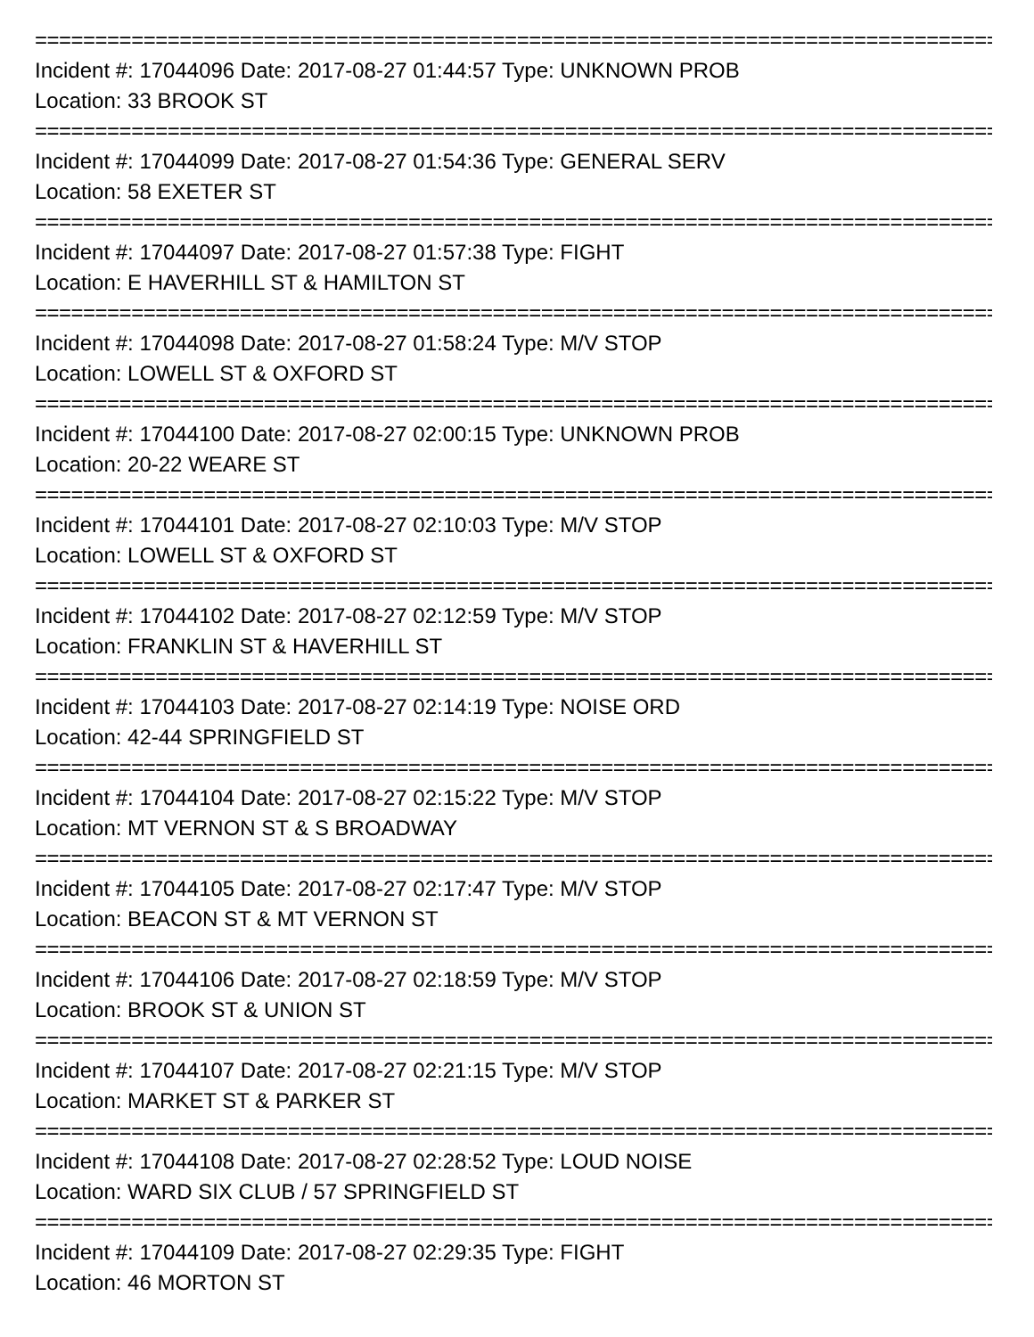================================================================================
Incident #: 17044096 Date: 2017-08-27 01:44:57 Type: UNKNOWN PROB
Location: 33 BROOK ST
================================================================================
Incident #: 17044099 Date: 2017-08-27 01:54:36 Type: GENERAL SERV
Location: 58 EXETER ST
================================================================================
Incident #: 17044097 Date: 2017-08-27 01:57:38 Type: FIGHT
Location: E HAVERHILL ST & HAMILTON ST
================================================================================
Incident #: 17044098 Date: 2017-08-27 01:58:24 Type: M/V STOP
Location: LOWELL ST & OXFORD ST
================================================================================
Incident #: 17044100 Date: 2017-08-27 02:00:15 Type: UNKNOWN PROB
Location: 20-22 WEARE ST
================================================================================
Incident #: 17044101 Date: 2017-08-27 02:10:03 Type: M/V STOP
Location: LOWELL ST & OXFORD ST
================================================================================
Incident #: 17044102 Date: 2017-08-27 02:12:59 Type: M/V STOP
Location: FRANKLIN ST & HAVERHILL ST
================================================================================
Incident #: 17044103 Date: 2017-08-27 02:14:19 Type: NOISE ORD
Location: 42-44 SPRINGFIELD ST
================================================================================
Incident #: 17044104 Date: 2017-08-27 02:15:22 Type: M/V STOP
Location: MT VERNON ST & S BROADWAY
================================================================================
Incident #: 17044105 Date: 2017-08-27 02:17:47 Type: M/V STOP
Location: BEACON ST & MT VERNON ST
================================================================================
Incident #: 17044106 Date: 2017-08-27 02:18:59 Type: M/V STOP
Location: BROOK ST & UNION ST
================================================================================
Incident #: 17044107 Date: 2017-08-27 02:21:15 Type: M/V STOP
Location: MARKET ST & PARKER ST
================================================================================
Incident #: 17044108 Date: 2017-08-27 02:28:52 Type: LOUD NOISE
Location: WARD SIX CLUB / 57 SPRINGFIELD ST
================================================================================
Incident #: 17044109 Date: 2017-08-27 02:29:35 Type: FIGHT
Location: 46 MORTON ST